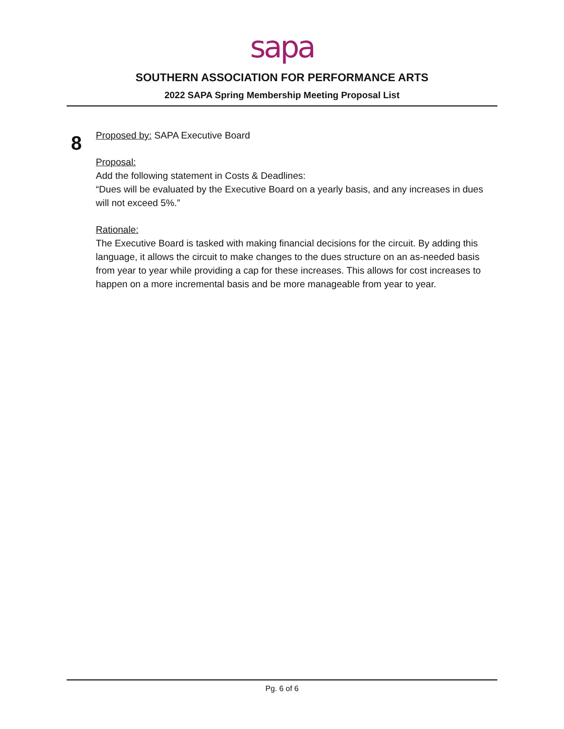sapa
SOUTHERN ASSOCIATION FOR PERFORMANCE ARTS
2022 SAPA Spring Membership Meeting Proposal List
8
Proposed by: SAPA Executive Board
Proposal:
Add the following statement in Costs & Deadlines:
“Dues will be evaluated by the Executive Board on a yearly basis, and any increases in dues will not exceed 5%.”
Rationale:
The Executive Board is tasked with making financial decisions for the circuit. By adding this language, it allows the circuit to make changes to the dues structure on an as-needed basis from year to year while providing a cap for these increases. This allows for cost increases to happen on a more incremental basis and be more manageable from year to year.
Pg. 6 of 6